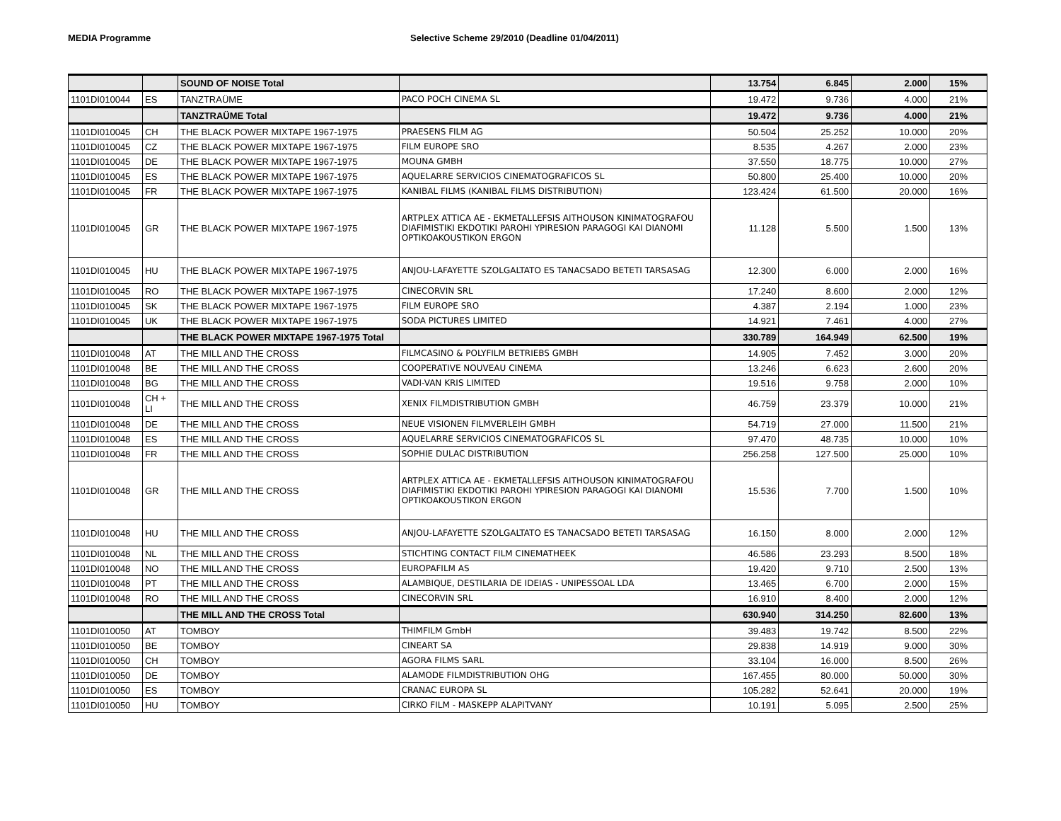MEDIA Programme Selective Scheme 29/2010 (Deadline 01/04/2011)
| | | SOUND OF NOISE Total | | 13.754 | 6.845 | 2.000 | 15% |
| 1101DI010044 | ES | TANZTRAÜME | PACO POCH CINEMA SL | 19.472 | 9.736 | 4.000 | 21% |
| | | TANZTRAÜME Total | | 19.472 | 9.736 | 4.000 | 21% |
| 1101DI010045 | CH | THE BLACK POWER MIXTAPE 1967-1975 | PRAESENS FILM AG | 50.504 | 25.252 | 10.000 | 20% |
| 1101DI010045 | CZ | THE BLACK POWER MIXTAPE 1967-1975 | FILM EUROPE SRO | 8.535 | 4.267 | 2.000 | 23% |
| 1101DI010045 | DE | THE BLACK POWER MIXTAPE 1967-1975 | MOUNA GMBH | 37.550 | 18.775 | 10.000 | 27% |
| 1101DI010045 | ES | THE BLACK POWER MIXTAPE 1967-1975 | AQUELARRE SERVICIOS CINEMATOGRAFICOS SL | 50.800 | 25.400 | 10.000 | 20% |
| 1101DI010045 | FR | THE BLACK POWER MIXTAPE 1967-1975 | KANIBAL FILMS (KANIBAL FILMS DISTRIBUTION) | 123.424 | 61.500 | 20.000 | 16% |
| 1101DI010045 | GR | THE BLACK POWER MIXTAPE 1967-1975 | ARTPLEX ATTICA AE - EKMETALLEFSIS AITHOUSON KINIMATOGRAFOU DIAFIMISTIKI EKDOTIKI PAROHI YPIRESION PARAGOGI KAI DIANOMI OPTIKOAKOUSTIKON ERGON | 11.128 | 5.500 | 1.500 | 13% |
| 1101DI010045 | HU | THE BLACK POWER MIXTAPE 1967-1975 | ANJOU-LAFAYETTE SZOLGALTATO ES TANACSADO BETETI TARSASAG | 12.300 | 6.000 | 2.000 | 16% |
| 1101DI010045 | RO | THE BLACK POWER MIXTAPE 1967-1975 | CINECORVIN SRL | 17.240 | 8.600 | 2.000 | 12% |
| 1101DI010045 | SK | THE BLACK POWER MIXTAPE 1967-1975 | FILM EUROPE SRO | 4.387 | 2.194 | 1.000 | 23% |
| 1101DI010045 | UK | THE BLACK POWER MIXTAPE 1967-1975 | SODA PICTURES LIMITED | 14.921 | 7.461 | 4.000 | 27% |
| | | THE BLACK POWER MIXTAPE 1967-1975 Total | | 330.789 | 164.949 | 62.500 | 19% |
| 1101DI010048 | AT | THE MILL AND THE CROSS | FILMCASINO & POLYFILM BETRIEBS GMBH | 14.905 | 7.452 | 3.000 | 20% |
| 1101DI010048 | BE | THE MILL AND THE CROSS | COOPERATIVE NOUVEAU CINEMA | 13.246 | 6.623 | 2.600 | 20% |
| 1101DI010048 | BG | THE MILL AND THE CROSS | VADI-VAN KRIS LIMITED | 19.516 | 9.758 | 2.000 | 10% |
| 1101DI010048 | CH + LI | THE MILL AND THE CROSS | XENIX FILMDISTRIBUTION GMBH | 46.759 | 23.379 | 10.000 | 21% |
| 1101DI010048 | DE | THE MILL AND THE CROSS | NEUE VISIONEN FILMVERLEIH GMBH | 54.719 | 27.000 | 11.500 | 21% |
| 1101DI010048 | ES | THE MILL AND THE CROSS | AQUELARRE SERVICIOS CINEMATOGRAFICOS SL | 97.470 | 48.735 | 10.000 | 10% |
| 1101DI010048 | FR | THE MILL AND THE CROSS | SOPHIE DULAC DISTRIBUTION | 256.258 | 127.500 | 25.000 | 10% |
| 1101DI010048 | GR | THE MILL AND THE CROSS | ARTPLEX ATTICA AE - EKMETALLEFSIS AITHOUSON KINIMATOGRAFOU DIAFIMISTIKI EKDOTIKI PAROHI YPIRESION PARAGOGI KAI DIANOMI OPTIKOAKOUSTIKON ERGON | 15.536 | 7.700 | 1.500 | 10% |
| 1101DI010048 | HU | THE MILL AND THE CROSS | ANJOU-LAFAYETTE SZOLGALTATO ES TANACSADO BETETI TARSASAG | 16.150 | 8.000 | 2.000 | 12% |
| 1101DI010048 | NL | THE MILL AND THE CROSS | STICHTING CONTACT FILM CINEMATHEEK | 46.586 | 23.293 | 8.500 | 18% |
| 1101DI010048 | NO | THE MILL AND THE CROSS | EUROPAFILM AS | 19.420 | 9.710 | 2.500 | 13% |
| 1101DI010048 | PT | THE MILL AND THE CROSS | ALAMBIQUE, DESTILARIA DE IDEIAS - UNIPESSOAL LDA | 13.465 | 6.700 | 2.000 | 15% |
| 1101DI010048 | RO | THE MILL AND THE CROSS | CINECORVIN SRL | 16.910 | 8.400 | 2.000 | 12% |
| | | THE MILL AND THE CROSS Total | | 630.940 | 314.250 | 82.600 | 13% |
| 1101DI010050 | AT | TOMBOY | THIMFILM GmbH | 39.483 | 19.742 | 8.500 | 22% |
| 1101DI010050 | BE | TOMBOY | CINEART SA | 29.838 | 14.919 | 9.000 | 30% |
| 1101DI010050 | CH | TOMBOY | AGORA FILMS SARL | 33.104 | 16.000 | 8.500 | 26% |
| 1101DI010050 | DE | TOMBOY | ALAMODE FILMDISTRIBUTION OHG | 167.455 | 80.000 | 50.000 | 30% |
| 1101DI010050 | ES | TOMBOY | CRANAC EUROPA SL | 105.282 | 52.641 | 20.000 | 19% |
| 1101DI010050 | HU | TOMBOY | CIRKO FILM - MASKEPP ALAPITVANY | 10.191 | 5.095 | 2.500 | 25% |